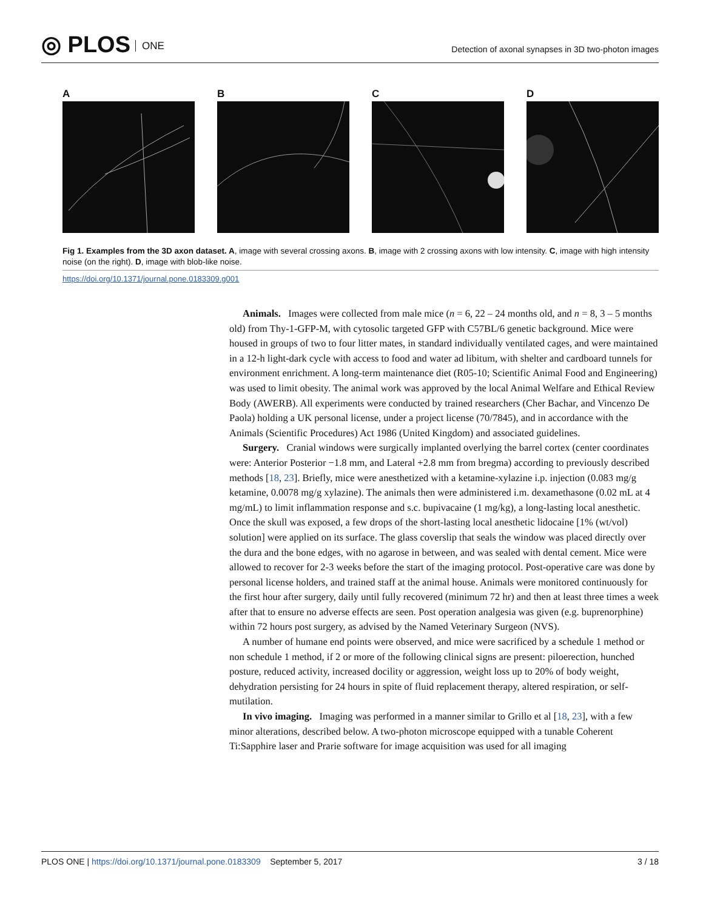◎ PLOS ONE
Detection of axonal synapses in 3D two-photon images
A B C D
Fig 1. Examples from the 3D axon dataset. A, image with several crossing axons. B, image with 2 crossing axons with low intensity. C, image with high intensity noise (on the right). D, image with blob-like noise.
https://doi.org/10.1371/journal.pone.0183309.g001
Animals. Images were collected from male mice (n = 6, 22 – 24 months old, and n = 8, 3 – 5 months old) from Thy-1-GFP-M, with cytosolic targeted GFP with C57BL/6 genetic background. Mice were housed in groups of two to four litter mates, in standard individually ventilated cages, and were maintained in a 12-h light-dark cycle with access to food and water ad libitum, with shelter and cardboard tunnels for environment enrichment. A long-term maintenance diet (R05-10; Scientific Animal Food and Engineering) was used to limit obesity. The animal work was approved by the local Animal Welfare and Ethical Review Body (AWERB). All experiments were conducted by trained researchers (Cher Bachar, and Vincenzo De Paola) holding a UK personal license, under a project license (70/7845), and in accordance with the Animals (Scientific Procedures) Act 1986 (United Kingdom) and associated guidelines.
Surgery. Cranial windows were surgically implanted overlying the barrel cortex (center coordinates were: Anterior Posterior −1.8 mm, and Lateral +2.8 mm from bregma) according to previously described methods [18, 23]. Briefly, mice were anesthetized with a ketamine-xylazine i.p. injection (0.083 mg/g ketamine, 0.0078 mg/g xylazine). The animals then were administered i.m. dexamethasone (0.02 mL at 4 mg/mL) to limit inflammation response and s.c. bupivacaine (1 mg/kg), a long-lasting local anesthetic. Once the skull was exposed, a few drops of the short-lasting local anesthetic lidocaine [1% (wt/vol) solution] were applied on its surface. The glass coverslip that seals the window was placed directly over the dura and the bone edges, with no agarose in between, and was sealed with dental cement. Mice were allowed to recover for 2-3 weeks before the start of the imaging protocol. Post-operative care was done by personal license holders, and trained staff at the animal house. Animals were monitored continuously for the first hour after surgery, daily until fully recovered (minimum 72 hr) and then at least three times a week after that to ensure no adverse effects are seen. Post operation analgesia was given (e.g. buprenorphine) within 72 hours post surgery, as advised by the Named Veterinary Surgeon (NVS).
A number of humane end points were observed, and mice were sacrificed by a schedule 1 method or non schedule 1 method, if 2 or more of the following clinical signs are present: piloerection, hunched posture, reduced activity, increased docility or aggression, weight loss up to 20% of body weight, dehydration persisting for 24 hours in spite of fluid replacement therapy, altered respiration, or self-mutilation.
In vivo imaging. Imaging was performed in a manner similar to Grillo et al [18, 23], with a few minor alterations, described below. A two-photon microscope equipped with a tunable Coherent Ti:Sapphire laser and Prarie software for image acquisition was used for all imaging
PLOS ONE | https://doi.org/10.1371/journal.pone.0183309 September 5, 2017
3 / 18